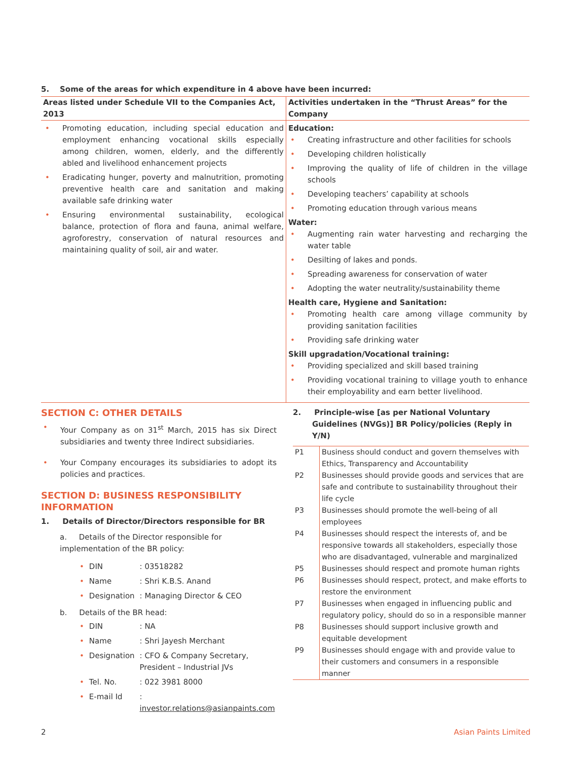5. Some of the areas for which expenditure in 4 above have been incurred:
| Areas listed under Schedule VII to the Companies Act, 2013 | Activities undertaken in the “Thrust Areas” for the Company |
| --- | --- |
| • Promoting education, including special education and employment enhancing vocational skills especially among children, women, elderly, and the differently abled and livelihood enhancement projects • Eradicating hunger, poverty and malnutrition, promoting preventive health care and sanitation and making available safe drinking water • Ensuring environmental sustainability, ecological balance, protection of flora and fauna, animal welfare, agroforestry, conservation of natural resources and maintaining quality of soil, air and water. | Education: • Creating infrastructure and other facilities for schools • Developing children holistically • Improving the quality of life of children in the village schools • Developing teachers’ capability at schools • Promoting education through various means Water: • Augmenting rain water harvesting and recharging the water table • Desilting of lakes and ponds. • Spreading awareness for conservation of water • Adopting the water neutrality/sustainability theme Health care, Hygiene and Sanitation: • Promoting health care among village community by providing sanitation facilities • Providing safe drinking water Skill upgradation/Vocational training: • Providing specialized and skill based training • Providing vocational training to village youth to enhance their employability and earn better livelihood. |
SECTION C: OTHER DETAILS
• Your Company as on 31<sup>st</sup> March, 2015 has six Direct subsidiaries and twenty three Indirect subsidiaries.
• Your Company encourages its subsidiaries to adopt its policies and practices.
SECTION D: BUSINESS RESPONSIBILITY INFORMATION
1. Details of Director/Directors responsible for BR
a. Details of the Director responsible for implementation of the BR policy:
| • | DIN | : 03518282 |
| • | Name | : Shri K.B.S. Anand |
| • | Designation | : Managing Director & CEO |
b. Details of the BR head:
| • | DIN | : NA |
| • | Name | : Shri Jayesh Merchant |
| • | Designation | : CFO & Company Secretary, President – Industrial JVs |
| • | Tel. No. | : 022 3981 8000 |
| • | E-mail Id | : investor.relations@asianpaints.com |
2. Principle-wise [as per National Voluntary Guidelines (NVGs)] BR Policy/policies (Reply in Y/N)
| P1 | Business should conduct and govern themselves with Ethics, Transparency and Accountability |
| P2 | Businesses should provide goods and services that are safe and contribute to sustainability throughout their life cycle |
| P3 | Businesses should promote the well-being of all employees |
| P4 | Businesses should respect the interests of, and be responsive towards all stakeholders, especially those who are disadvantaged, vulnerable and marginalized |
| P5 | Businesses should respect and promote human rights |
| P6 | Businesses should respect, protect, and make efforts to restore the environment |
| P7 | Businesses when engaged in influencing public and regulatory policy, should do so in a responsible manner |
| P8 | Businesses should support inclusive growth and equitable development |
| P9 | Businesses should engage with and provide value to their customers and consumers in a responsible manner |
2 Asian Paints Limited